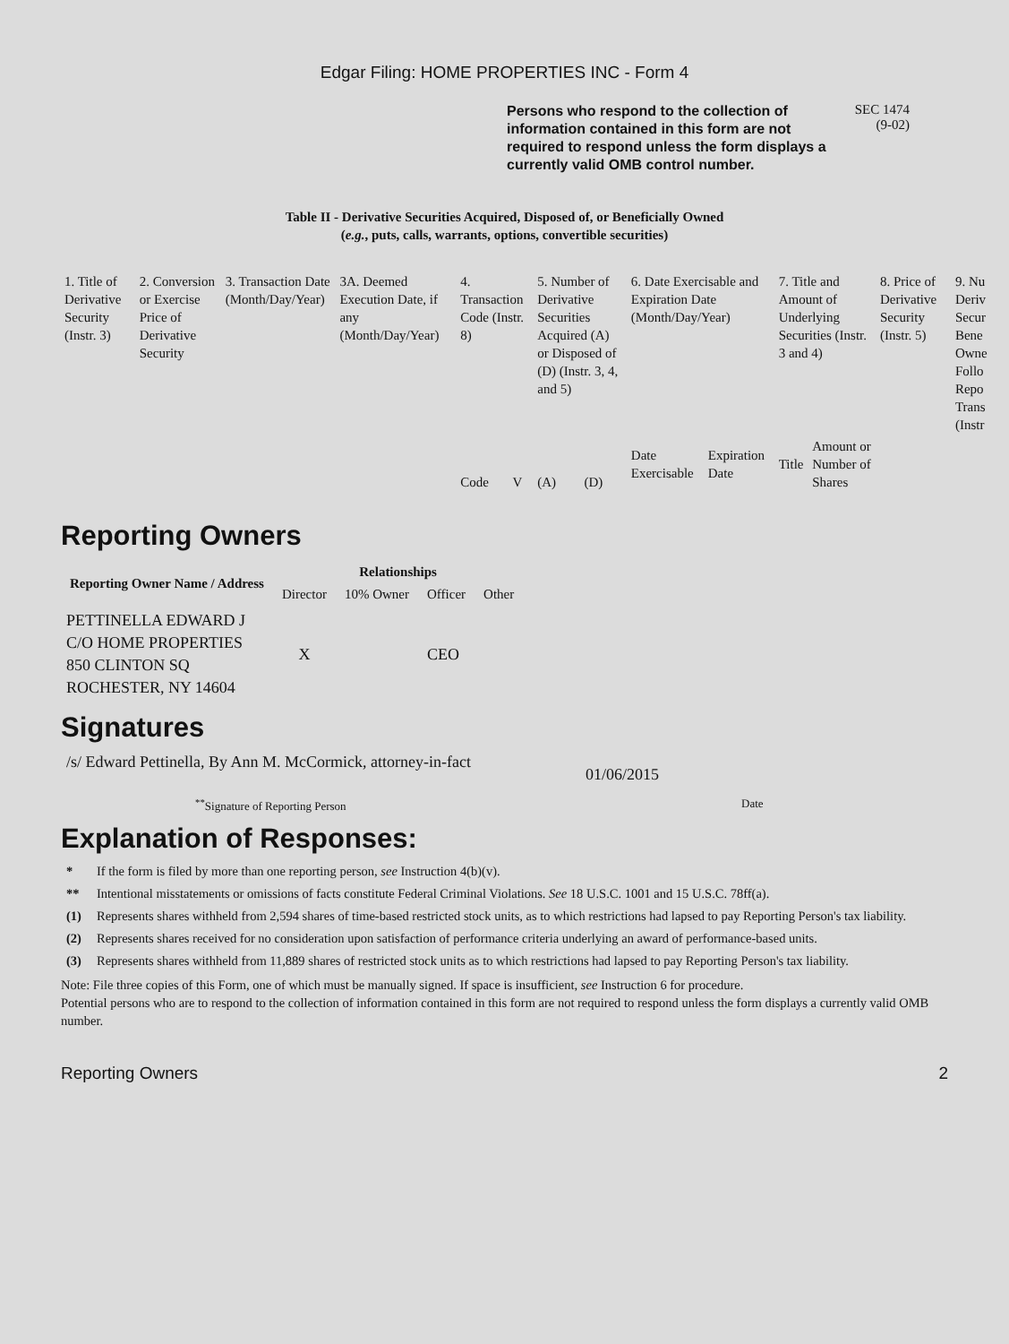Edgar Filing: HOME PROPERTIES INC - Form 4
Persons who respond to the collection of information contained in this form are not required to respond unless the form displays a currently valid OMB control number.
SEC 1474
(9-02)
Table II - Derivative Securities Acquired, Disposed of, or Beneficially Owned
(e.g., puts, calls, warrants, options, convertible securities)
| 1. Title of Derivative Security (Instr. 3) | 2. Conversion or Exercise Price of Derivative Security | 3. Transaction Date (Month/Day/Year) | 3A. Deemed Execution Date, if any (Month/Day/Year) | 4. Transaction Code (Instr. 8) | | 5. Number of Derivative Securities Acquired (A) or Disposed of (D) (Instr. 3, 4, and 5) | | 6. Date Exercisable and Expiration Date (Month/Day/Year) | | 7. Title and Amount of Underlying Securities (Instr. 3 and 4) | | 8. Price of Derivative Security (Instr. 5) | 9. Nu Deriv Secur Bene Owne Follo Repo Trans (Instr |
| | | | | Code | V | (A) | (D) | Date Exercisable | Expiration Date | Title | Amount or Number of Shares | | |
Reporting Owners
| Reporting Owner Name / Address | Relationships | | | |
| --- | --- | --- | --- | --- |
| | Director | 10% Owner | Officer | Other |
| PETTINELLA EDWARD J C/O HOME PROPERTIES 850 CLINTON SQ ROCHESTER, NY 14604 | X | | CEO | |
Signatures
/s/ Edward Pettinella, By Ann M. McCormick, attorney-in-fact
01/06/2015
<sup>**</sup> Signature of Reporting Person Date
Explanation of Responses:
* If the form is filed by more than one reporting person, see Instruction 4(b)(v).
** Intentional misstatements or omissions of facts constitute Federal Criminal Violations. See 18 U.S.C. 1001 and 15 U.S.C. 78ff(a).
(1) Represents shares withheld from 2,594 shares of time-based restricted stock units, as to which restrictions had lapsed to pay Reporting Person's tax liability.
(2) Represents shares received for no consideration upon satisfaction of performance criteria underlying an award of performance-based units.
(3) Represents shares withheld from 11,889 shares of restricted stock units as to which restrictions had lapsed to pay Reporting Person's tax liability.
Note: File three copies of this Form, one of which must be manually signed. If space is insufficient, see Instruction 6 for procedure.
Potential persons who are to respond to the collection of information contained in this form are not required to respond unless the form displays a currently valid OMB number.
Reporting Owners 2